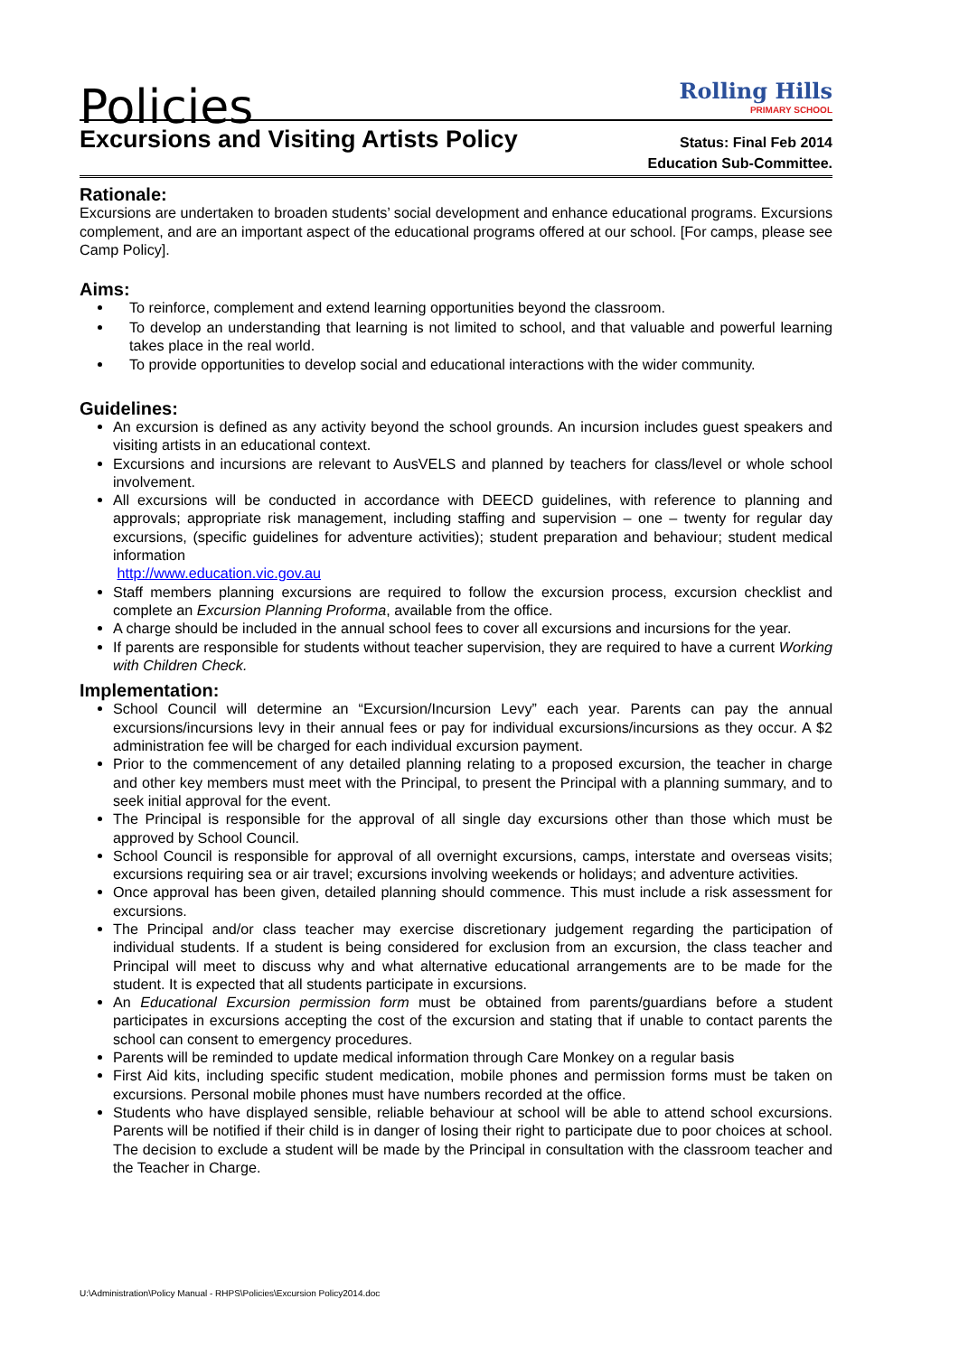Policies
Rolling Hills
PRIMARY SCHOOL
Excursions and Visiting Artists Policy
Status: Final Feb 2014
Education Sub-Committee.
Rationale:
Excursions are undertaken to broaden students’ social development and enhance educational programs. Excursions complement, and are an important aspect of the educational programs offered at our school. [For camps, please see Camp Policy].
Aims:
To reinforce, complement and extend learning opportunities beyond the classroom.
To develop an understanding that learning is not limited to school, and that valuable and powerful learning takes place in the real world.
To provide opportunities to develop social and educational interactions with the wider community.
Guidelines:
An excursion is defined as any activity beyond the school grounds. An incursion includes guest speakers and visiting artists in an educational context.
Excursions and incursions are relevant to AusVELS and planned by teachers for class/level or whole school involvement.
All excursions will be conducted in accordance with DEECD guidelines, with reference to planning and approvals; appropriate risk management, including staffing and supervision – one – twenty for regular day excursions, (specific guidelines for adventure activities); student preparation and behaviour; student medical information
http://www.education.vic.gov.au
Staff members planning excursions are required to follow the excursion process, excursion checklist and complete an Excursion Planning Proforma, available from the office.
A charge should be included in the annual school fees to cover all excursions and incursions for the year.
If parents are responsible for students without teacher supervision, they are required to have a current Working with Children Check.
Implementation:
School Council will determine an “Excursion/Incursion Levy” each year. Parents can pay the annual excursions/incursions levy in their annual fees or pay for individual excursions/incursions as they occur. A $2 administration fee will be charged for each individual excursion payment.
Prior to the commencement of any detailed planning relating to a proposed excursion, the teacher in charge and other key members must meet with the Principal, to present the Principal with a planning summary, and to seek initial approval for the event.
The Principal is responsible for the approval of all single day excursions other than those which must be approved by School Council.
School Council is responsible for approval of all overnight excursions, camps, interstate and overseas visits; excursions requiring sea or air travel; excursions involving weekends or holidays; and adventure activities.
Once approval has been given, detailed planning should commence. This must include a risk assessment for excursions.
The Principal and/or class teacher may exercise discretionary judgement regarding the participation of individual students. If a student is being considered for exclusion from an excursion, the class teacher and Principal will meet to discuss why and what alternative educational arrangements are to be made for the student. It is expected that all students participate in excursions.
An Educational Excursion permission form must be obtained from parents/guardians before a student participates in excursions accepting the cost of the excursion and stating that if unable to contact parents the school can consent to emergency procedures.
Parents will be reminded to update medical information through Care Monkey on a regular basis
First Aid kits, including specific student medication, mobile phones and permission forms must be taken on excursions. Personal mobile phones must have numbers recorded at the office.
Students who have displayed sensible, reliable behaviour at school will be able to attend school excursions. Parents will be notified if their child is in danger of losing their right to participate due to poor choices at school. The decision to exclude a student will be made by the Principal in consultation with the classroom teacher and the Teacher in Charge.
U:\Administration\Policy Manual - RHPS\Policies\Excursion Policy2014.doc